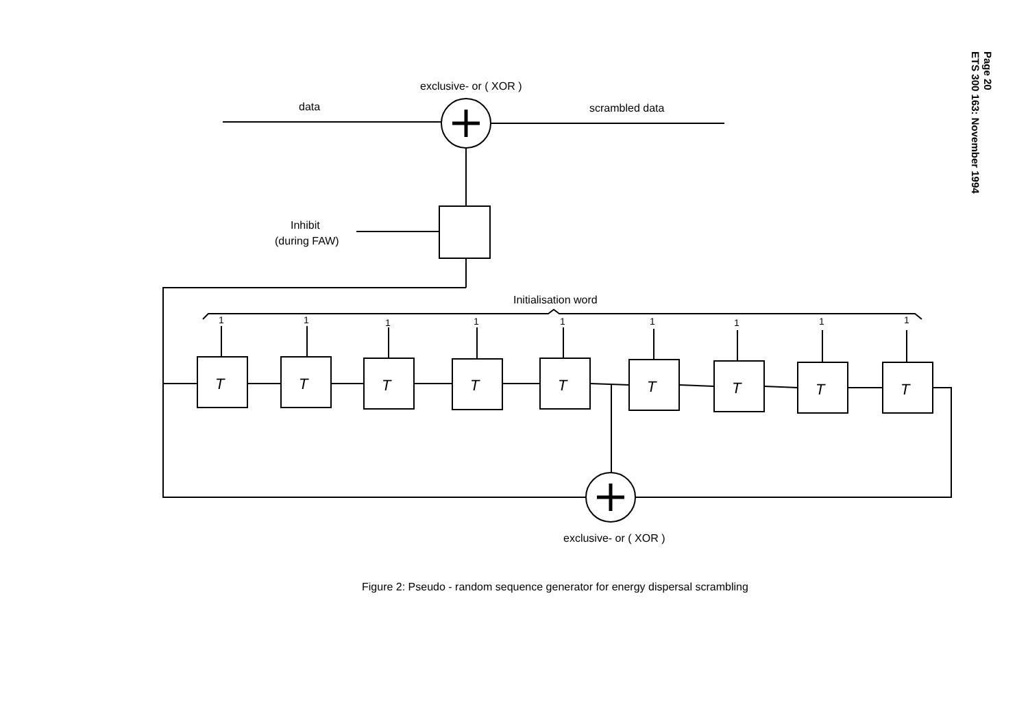Page 20
ETS 300 163: November 1994
T
T
T
T
T
T
T
T
T
1
1
1
1
1
1
1
1
1
exclusive- or ( XOR )
data
scrambled data
Inhibit
(during FAW)
Initialisation word
exclusive- or ( XOR )
Figure 2: Pseudo - random sequence generator for energy dispersal scrambling